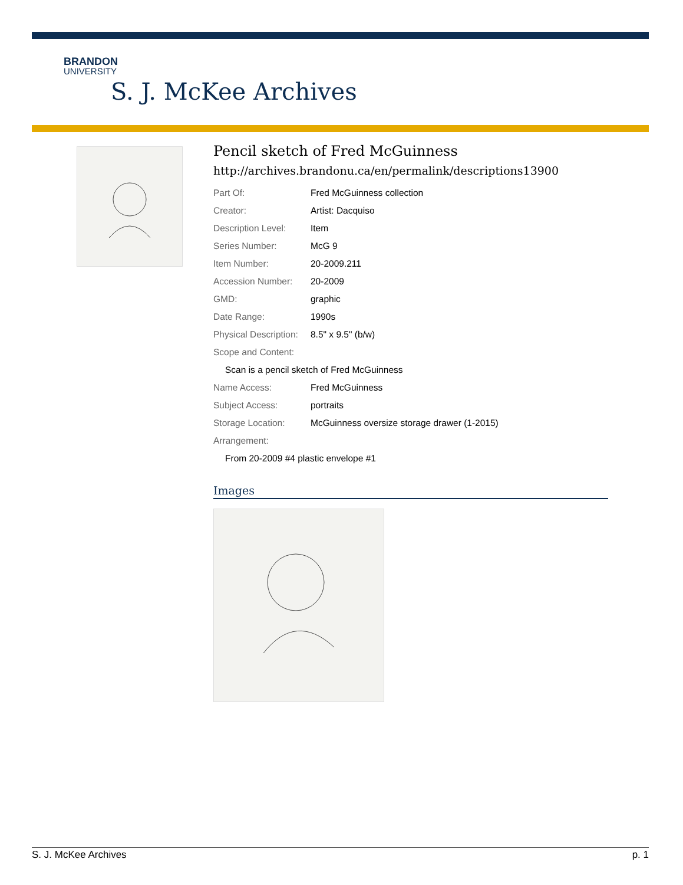BRANDON
UNIVERSITY
S. J. McKee Archives
Pencil sketch of Fred McGuinness
http://archives.brandonu.ca/en/permalink/descriptions13900
| Part Of: | Fred McGuinness collection |
| Creator: | Artist: Dacquiso |
| Description Level: | Item |
| Series Number: | McG 9 |
| Item Number: | 20-2009.211 |
| Accession Number: | 20-2009 |
| GMD: | graphic |
| Date Range: | 1990s |
| Physical Description: | 8.5" x 9.5" (b/w) |
| Scope and Content: | |
| Scan is a pencil sketch of Fred McGuinness | |
| Name Access: | Fred McGuinness |
| Subject Access: | portraits |
| Storage Location: | McGuinness oversize storage drawer (1-2015) |
| Arrangement: | |
| From 20-2009 #4 plastic envelope #1 | |
Images
S. J. McKee Archives p. 1